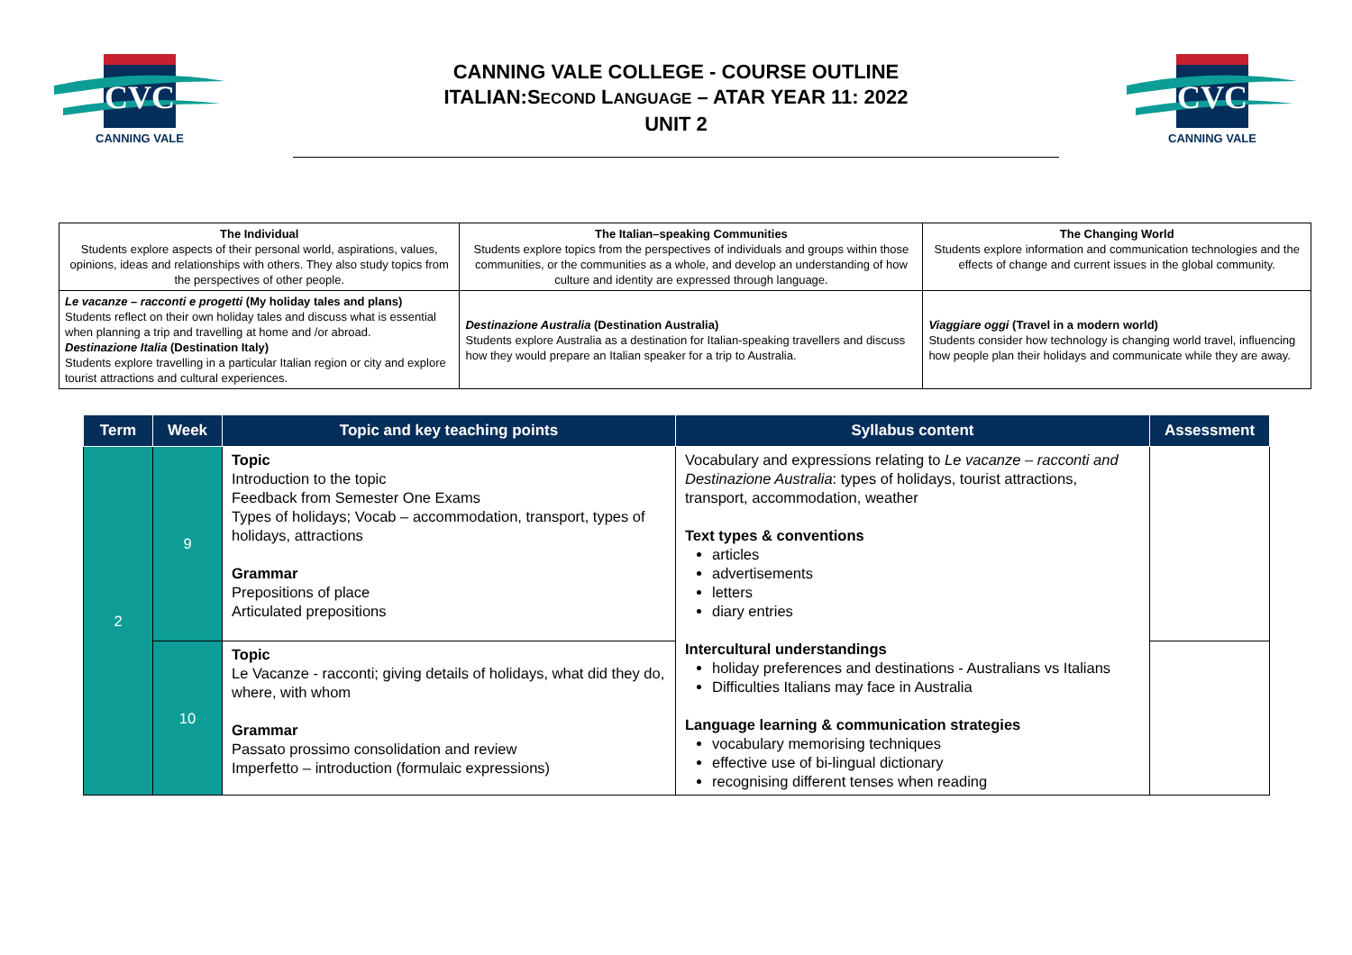CVC
CANNING VALE
CANNING VALE COLLEGE - COURSE OUTLINE
ITALIAN:SECOND LANGUAGE – ATAR YEAR 11: 2022
UNIT 2
CVC
CANNING VALE
| The Individual Students explore aspects of their personal world, aspirations, values, opinions, ideas and relationships with others. They also study topics from the perspectives of other people. | The Italian–speaking Communities Students explore topics from the perspectives of individuals and groups within those communities, or the communities as a whole, and develop an understanding of how culture and identity are expressed through language. | The Changing World Students explore information and communication technologies and the effects of change and current issues in the global community. |
| Le vacanze – racconti e progetti (My holiday tales and plans) Students reflect on their own holiday tales and discuss what is essential when planning a trip and travelling at home and /or abroad. Destinazione Italia (Destination Italy) Students explore travelling in a particular Italian region or city and explore tourist attractions and cultural experiences. | Destinazione Australia (Destination Australia) Students explore Australia as a destination for Italian-speaking travellers and discuss how they would prepare an Italian speaker for a trip to Australia. | Viaggiare oggi (Travel in a modern world) Students consider how technology is changing world travel, influencing how people plan their holidays and communicate while they are away. |
| Term | Week | Topic and key teaching points | Syllabus content | Assessment |
| --- | --- | --- | --- | --- |
| 2 | 9 | Topic Introduction to the topic Feedback from Semester One Exams Types of holidays; Vocab – accommodation, transport, types of holidays, attractions Grammar Prepositions of place Articulated prepositions | Vocabulary and expressions relating to Le vacanze – racconti and Destinazione Australia : types of holidays, tourist attractions, transport, accommodation, weather Text types & conventions articles advertisements letters diary entries Intercultural understandings holiday preferences and destinations - Australians vs Italians Difficulties Italians may face in Australia Language learning & communication strategies vocabulary memorising techniques effective use of bi-lingual dictionary recognising different tenses when reading | |
| | 10 | Topic Le Vacanze - racconti; giving details of holidays, what did they do, where, with whom Grammar Passato prossimo consolidation and review Imperfetto – introduction (formulaic expressions) | | |